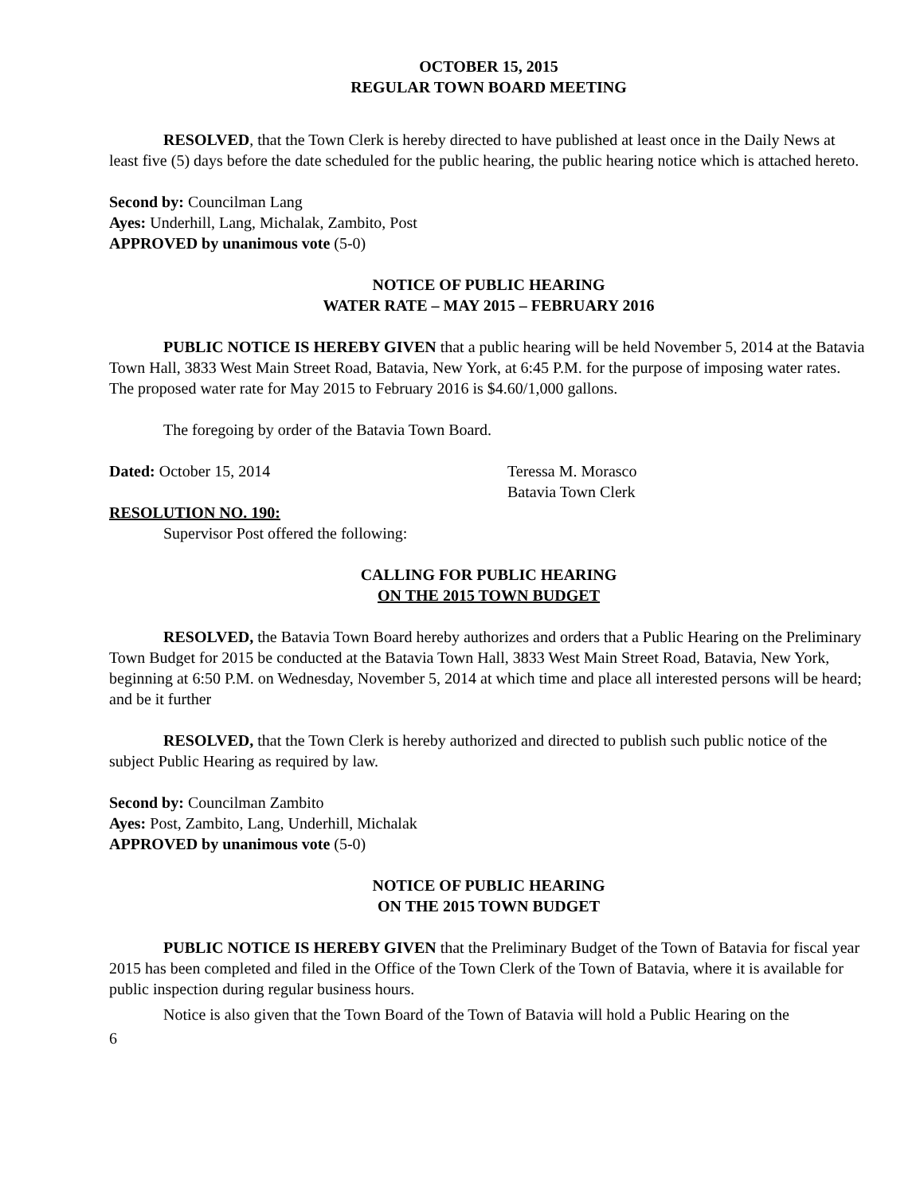OCTOBER 15, 2015
REGULAR TOWN BOARD MEETING
RESOLVED, that the Town Clerk is hereby directed to have published at least once in the Daily News at least five (5) days before the date scheduled for the public hearing, the public hearing notice which is attached hereto.
Second by: Councilman Lang
Ayes: Underhill, Lang, Michalak, Zambito, Post
APPROVED by unanimous vote (5-0)
NOTICE OF PUBLIC HEARING
WATER RATE – MAY 2015 – FEBRUARY 2016
PUBLIC NOTICE IS HEREBY GIVEN that a public hearing will be held November 5, 2014 at the Batavia Town Hall, 3833 West Main Street Road, Batavia, New York, at 6:45 P.M. for the purpose of imposing water rates. The proposed water rate for May 2015 to February 2016 is $4.60/1,000 gallons.
The foregoing by order of the Batavia Town Board.
Dated: October 15, 2014 Teressa M. Morasco
Batavia Town Clerk
RESOLUTION NO. 190:
Supervisor Post offered the following:
CALLING FOR PUBLIC HEARING
ON THE 2015 TOWN BUDGET
RESOLVED, the Batavia Town Board hereby authorizes and orders that a Public Hearing on the Preliminary Town Budget for 2015 be conducted at the Batavia Town Hall, 3833 West Main Street Road, Batavia, New York, beginning at 6:50 P.M. on Wednesday, November 5, 2014 at which time and place all interested persons will be heard; and be it further
RESOLVED, that the Town Clerk is hereby authorized and directed to publish such public notice of the subject Public Hearing as required by law.
Second by: Councilman Zambito
Ayes: Post, Zambito, Lang, Underhill, Michalak
APPROVED by unanimous vote (5-0)
NOTICE OF PUBLIC HEARING
ON THE 2015 TOWN BUDGET
PUBLIC NOTICE IS HEREBY GIVEN that the Preliminary Budget of the Town of Batavia for fiscal year 2015 has been completed and filed in the Office of the Town Clerk of the Town of Batavia, where it is available for public inspection during regular business hours.
Notice is also given that the Town Board of the Town of Batavia will hold a Public Hearing on the
6